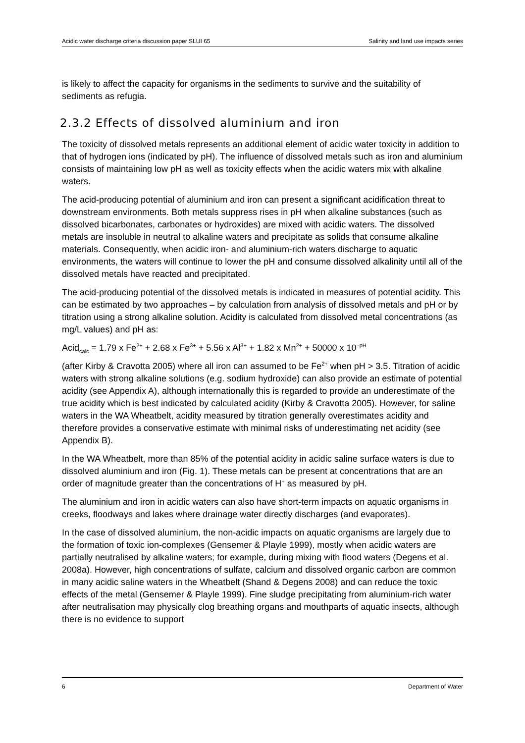Acidic water discharge criteria discussion paper SLUI 65 Salinity and land use impacts series
is likely to affect the capacity for organisms in the sediments to survive and the suitability of sediments as refugia.
2.3.2 Effects of dissolved aluminium and iron
The toxicity of dissolved metals represents an additional element of acidic water toxicity in addition to that of hydrogen ions (indicated by pH). The influence of dissolved metals such as iron and aluminium consists of maintaining low pH as well as toxicity effects when the acidic waters mix with alkaline waters.
The acid-producing potential of aluminium and iron can present a significant acidification threat to downstream environments. Both metals suppress rises in pH when alkaline substances (such as dissolved bicarbonates, carbonates or hydroxides) are mixed with acidic waters. The dissolved metals are insoluble in neutral to alkaline waters and precipitate as solids that consume alkaline materials. Consequently, when acidic iron- and aluminium-rich waters discharge to aquatic environments, the waters will continue to lower the pH and consume dissolved alkalinity until all of the dissolved metals have reacted and precipitated.
The acid-producing potential of the dissolved metals is indicated in measures of potential acidity. This can be estimated by two approaches – by calculation from analysis of dissolved metals and pH or by titration using a strong alkaline solution. Acidity is calculated from dissolved metal concentrations (as mg/L values) and pH as:
Acid<sub>calc</sub> = 1.79 x Fe<sup>2+</sup> + 2.68 x Fe<sup>3+</sup> + 5.56 x Al<sup>3+</sup> + 1.82 x Mn<sup>2+</sup> + 50000 x 10<sup>–pH</sup>
(after Kirby & Cravotta 2005) where all iron can assumed to be Fe<sup>2+</sup> when pH > 3.5. Titration of acidic waters with strong alkaline solutions (e.g. sodium hydroxide) can also provide an estimate of potential acidity (see Appendix A), although internationally this is regarded to provide an underestimate of the true acidity which is best indicated by calculated acidity (Kirby & Cravotta 2005). However, for saline waters in the WA Wheatbelt, acidity measured by titration generally overestimates acidity and therefore provides a conservative estimate with minimal risks of underestimating net acidity (see Appendix B).
In the WA Wheatbelt, more than 85% of the potential acidity in acidic saline surface waters is due to dissolved aluminium and iron (Fig. 1). These metals can be present at concentrations that are an order of magnitude greater than the concentrations of H<sup>+</sup> as measured by pH.
The aluminium and iron in acidic waters can also have short-term impacts on aquatic organisms in creeks, floodways and lakes where drainage water directly discharges (and evaporates).
In the case of dissolved aluminium, the non-acidic impacts on aquatic organisms are largely due to the formation of toxic ion-complexes (Gensemer & Playle 1999), mostly when acidic waters are partially neutralised by alkaline waters; for example, during mixing with flood waters (Degens et al. 2008a). However, high concentrations of sulfate, calcium and dissolved organic carbon are common in many acidic saline waters in the Wheatbelt (Shand & Degens 2008) and can reduce the toxic effects of the metal (Gensemer & Playle 1999). Fine sludge precipitating from aluminium-rich water after neutralisation may physically clog breathing organs and mouthparts of aquatic insects, although there is no evidence to support
6 Department of Water